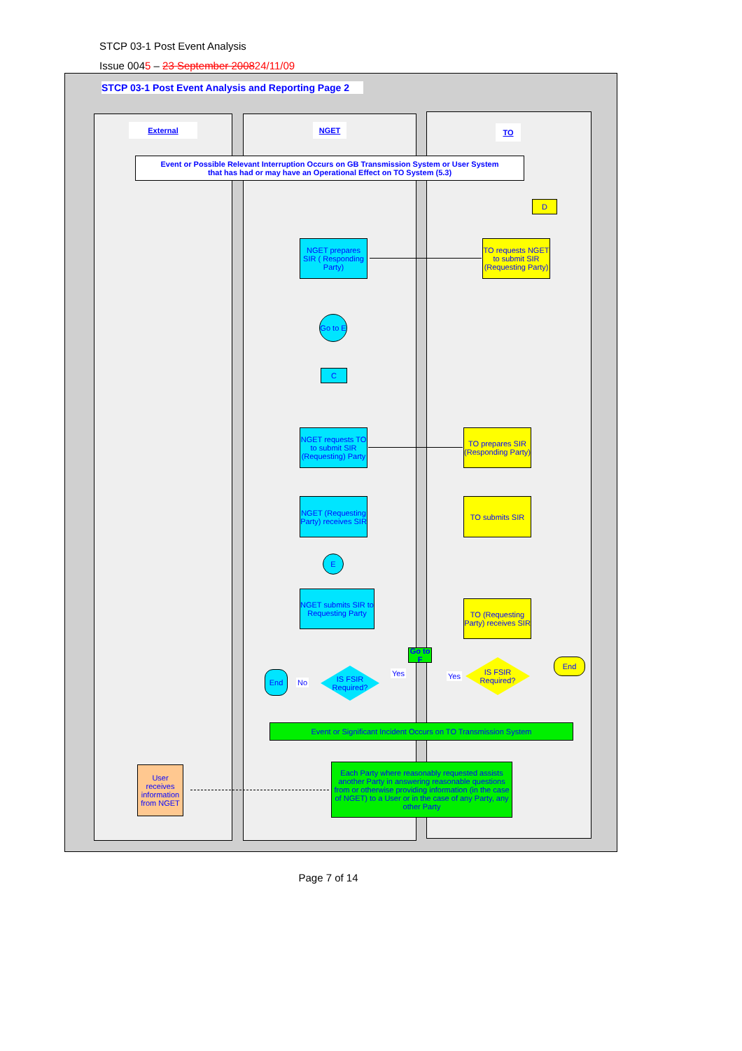STCP 03-1 Post Event Analysis
Issue 0045 – 23 September 200824/11/09
STCP 03-1 Post Event Analysis and Reporting Page 2
External NGET TO
Event or Possible Relevant Interruption Occurs on GB Transmission System or User System
that has had or may have an Operational Effect on TO System (5.3)
D
NGET prepares SIR ( Responding Party)
TO requests NGET to submit SIR (Requesting Party)
Go to E
C
NGET requests TO to submit SIR (Requesting) Party
TO prepares SIR (Responding Party)
NGET (Requesting Party) receives SIR
TO submits SIR
E
NGET submits SIR to Requesting Party
TO (Requesting Party) receives SIR
Go to F
End
No
IS FSIR Required?
Yes Yes
IS FSIR Required?
End
Event or Significant Incident Occurs on TO Transmission System
User receives information from NGET
Each Party where reasonably requested assists another Party in answering reasonable questions from or otherwise providing information (in the case of NGET) to a User or in the case of any Party, any other Party
Page 7 of 14